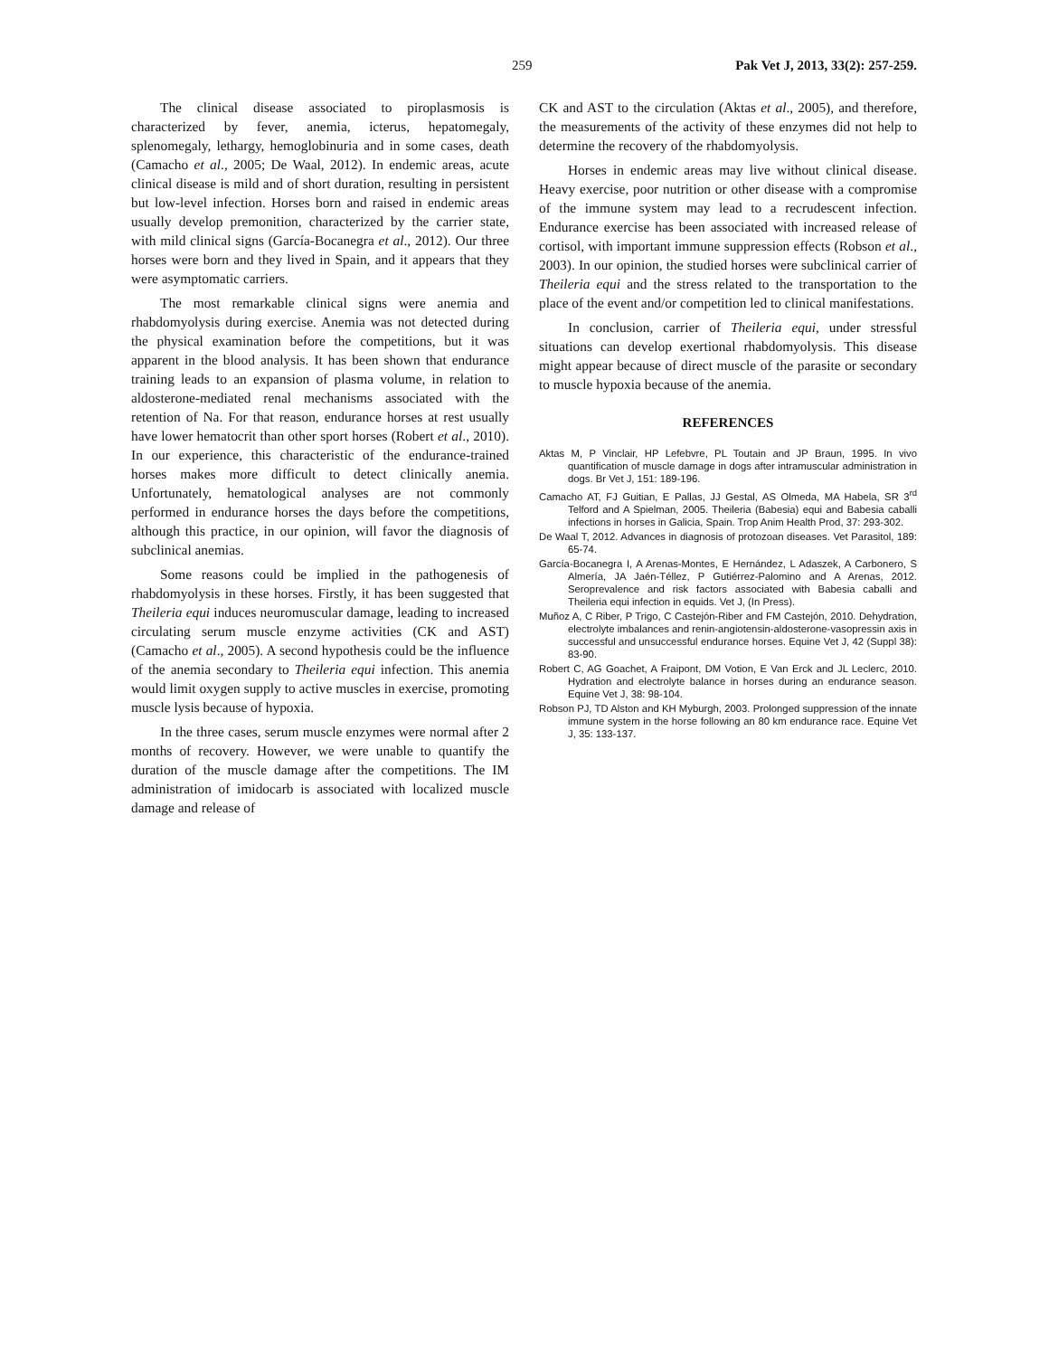259 Pak Vet J, 2013, 33(2): 257-259.
The clinical disease associated to piroplasmosis is characterized by fever, anemia, icterus, hepatomegaly, splenomegaly, lethargy, hemoglobinuria and in some cases, death (Camacho et al., 2005; De Waal, 2012). In endemic areas, acute clinical disease is mild and of short duration, resulting in persistent but low-level infection. Horses born and raised in endemic areas usually develop premonition, characterized by the carrier state, with mild clinical signs (García-Bocanegra et al., 2012). Our three horses were born and they lived in Spain, and it appears that they were asymptomatic carriers.
The most remarkable clinical signs were anemia and rhabdomyolysis during exercise. Anemia was not detected during the physical examination before the competitions, but it was apparent in the blood analysis. It has been shown that endurance training leads to an expansion of plasma volume, in relation to aldosterone-mediated renal mechanisms associated with the retention of Na. For that reason, endurance horses at rest usually have lower hematocrit than other sport horses (Robert et al., 2010). In our experience, this characteristic of the endurance-trained horses makes more difficult to detect clinically anemia. Unfortunately, hematological analyses are not commonly performed in endurance horses the days before the competitions, although this practice, in our opinion, will favor the diagnosis of subclinical anemias.
Some reasons could be implied in the pathogenesis of rhabdomyolysis in these horses. Firstly, it has been suggested that Theileria equi induces neuromuscular damage, leading to increased circulating serum muscle enzyme activities (CK and AST) (Camacho et al., 2005). A second hypothesis could be the influence of the anemia secondary to Theileria equi infection. This anemia would limit oxygen supply to active muscles in exercise, promoting muscle lysis because of hypoxia.
In the three cases, serum muscle enzymes were normal after 2 months of recovery. However, we were unable to quantify the duration of the muscle damage after the competitions. The IM administration of imidocarb is associated with localized muscle damage and release of
CK and AST to the circulation (Aktas et al., 2005), and therefore, the measurements of the activity of these enzymes did not help to determine the recovery of the rhabdomyolysis.
Horses in endemic areas may live without clinical disease. Heavy exercise, poor nutrition or other disease with a compromise of the immune system may lead to a recrudescent infection. Endurance exercise has been associated with increased release of cortisol, with important immune suppression effects (Robson et al., 2003). In our opinion, the studied horses were subclinical carrier of Theileria equi and the stress related to the transportation to the place of the event and/or competition led to clinical manifestations.
In conclusion, carrier of Theileria equi, under stressful situations can develop exertional rhabdomyolysis. This disease might appear because of direct muscle of the parasite or secondary to muscle hypoxia because of the anemia.
REFERENCES
Aktas M, P Vinclair, HP Lefebvre, PL Toutain and JP Braun, 1995. In vivo quantification of muscle damage in dogs after intramuscular administration in dogs. Br Vet J, 151: 189-196.
Camacho AT, FJ Guitian, E Pallas, JJ Gestal, AS Olmeda, MA Habela, SR 3<sup>rd</sup> Telford and A Spielman, 2005. Theileria (Babesia) equi and Babesia caballi infections in horses in Galicia, Spain. Trop Anim Health Prod, 37: 293-302.
De Waal T, 2012. Advances in diagnosis of protozoan diseases. Vet Parasitol, 189: 65-74.
García-Bocanegra I, A Arenas-Montes, E Hernández, L Adaszek, A Carbonero, S Almería, JA Jaén-Téllez, P Gutiérrez-Palomino and A Arenas, 2012. Seroprevalence and risk factors associated with Babesia caballi and Theileria equi infection in equids. Vet J, (In Press).
Muñoz A, C Riber, P Trigo, C Castejón-Riber and FM Castejón, 2010. Dehydration, electrolyte imbalances and renin-angiotensin-aldosterone-vasopressin axis in successful and unsuccessful endurance horses. Equine Vet J, 42 (Suppl 38): 83-90.
Robert C, AG Goachet, A Fraipont, DM Votion, E Van Erck and JL Leclerc, 2010. Hydration and electrolyte balance in horses during an endurance season. Equine Vet J, 38: 98-104.
Robson PJ, TD Alston and KH Myburgh, 2003. Prolonged suppression of the innate immune system in the horse following an 80 km endurance race. Equine Vet J, 35: 133-137.